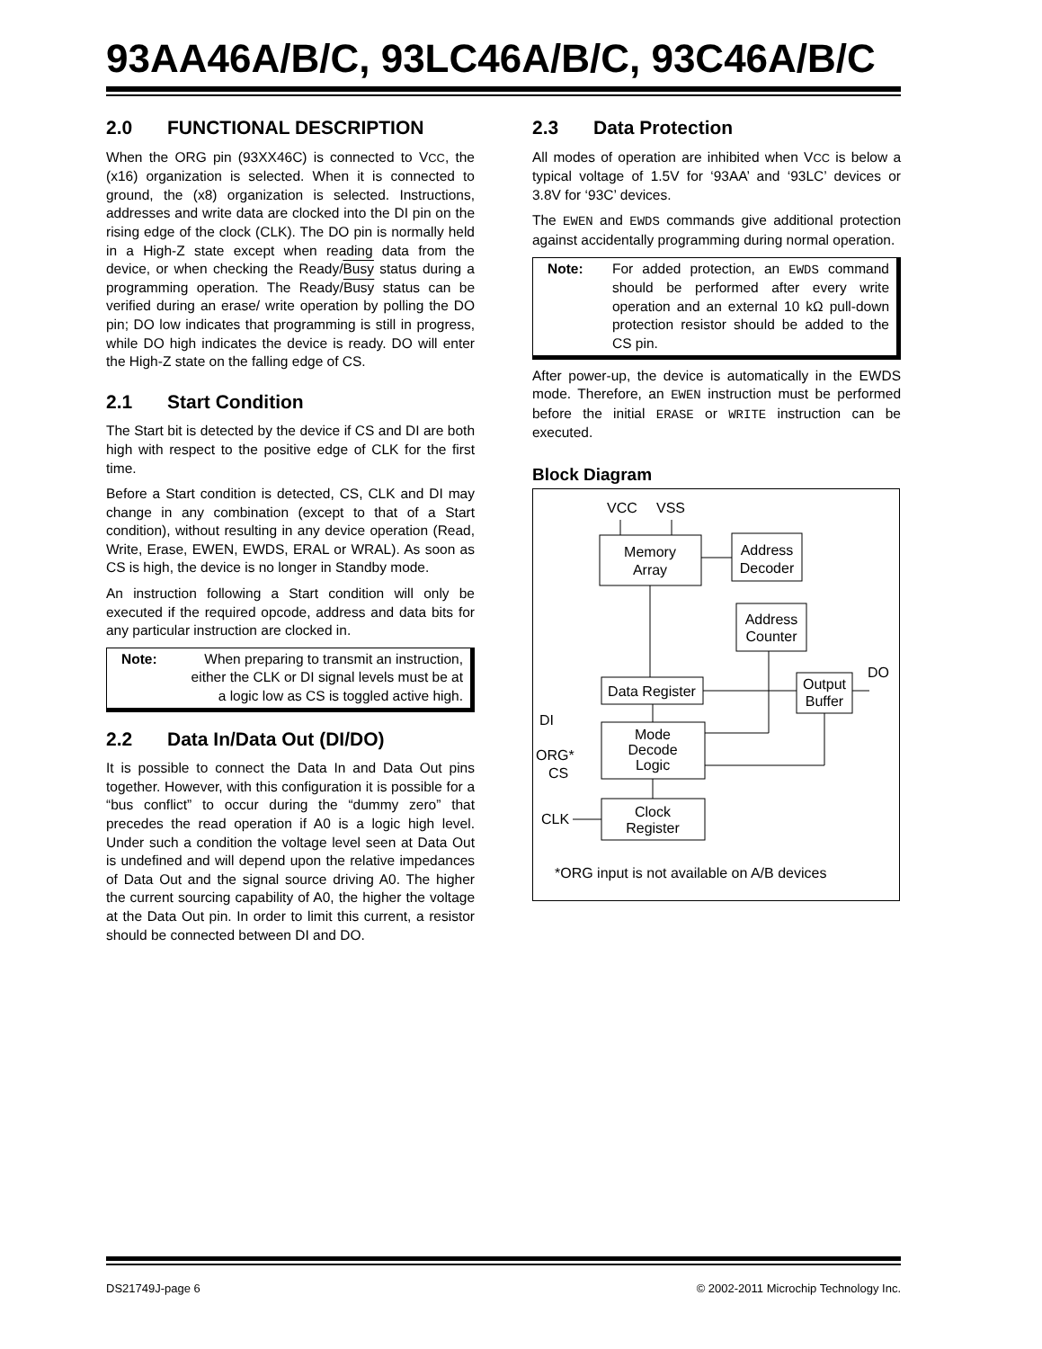93AA46A/B/C, 93LC46A/B/C, 93C46A/B/C
2.0 FUNCTIONAL DESCRIPTION
When the ORG pin (93XX46C) is connected to VCC, the (x16) organization is selected. When it is connected to ground, the (x8) organization is selected. Instructions, addresses and write data are clocked into the DI pin on the rising edge of the clock (CLK). The DO pin is normally held in a High-Z state except when reading data from the device, or when checking the Ready/Busy status during a programming operation. The Ready/Busy status can be verified during an erase/ write operation by polling the DO pin; DO low indicates that programming is still in progress, while DO high indicates the device is ready. DO will enter the High-Z state on the falling edge of CS.
2.1 Start Condition
The Start bit is detected by the device if CS and DI are both high with respect to the positive edge of CLK for the first time.
Before a Start condition is detected, CS, CLK and DI may change in any combination (except to that of a Start condition), without resulting in any device operation (Read, Write, Erase, EWEN, EWDS, ERAL or WRAL). As soon as CS is high, the device is no longer in Standby mode.
An instruction following a Start condition will only be executed if the required opcode, address and data bits for any particular instruction are clocked in.
Note: When preparing to transmit an instruction, either the CLK or DI signal levels must be at a logic low as CS is toggled active high.
2.2 Data In/Data Out (DI/DO)
It is possible to connect the Data In and Data Out pins together. However, with this configuration it is possible for a “bus conflict” to occur during the “dummy zero” that precedes the read operation if A0 is a logic high level. Under such a condition the voltage level seen at Data Out is undefined and will depend upon the relative impedances of Data Out and the signal source driving A0. The higher the current sourcing capability of A0, the higher the voltage at the Data Out pin. In order to limit this current, a resistor should be connected between DI and DO.
2.3 Data Protection
All modes of operation are inhibited when VCC is below a typical voltage of 1.5V for ‘93AA’ and ‘93LC’ devices or 3.8V for ‘93C’ devices.
The EWEN and EWDS commands give additional protection against accidentally programming during normal operation.
Note: For added protection, an EWDS command should be performed after every write operation and an external 10 kΩ pull-down protection resistor should be added to the CS pin.
After power-up, the device is automatically in the EWDS mode. Therefore, an EWEN instruction must be performed before the initial ERASE or WRITE instruction can be executed.
Block Diagram
VCC
VSS
Memory
Array
Address
Decoder
Address
Counter
Data Register
Output
Buffer
DO
DI
Mode
Decode
Logic
ORG*
CS
Clock
Register
CLK
*ORG input is not available on A/B devices
DS21749J-page 6
© 2002-2011 Microchip Technology Inc.